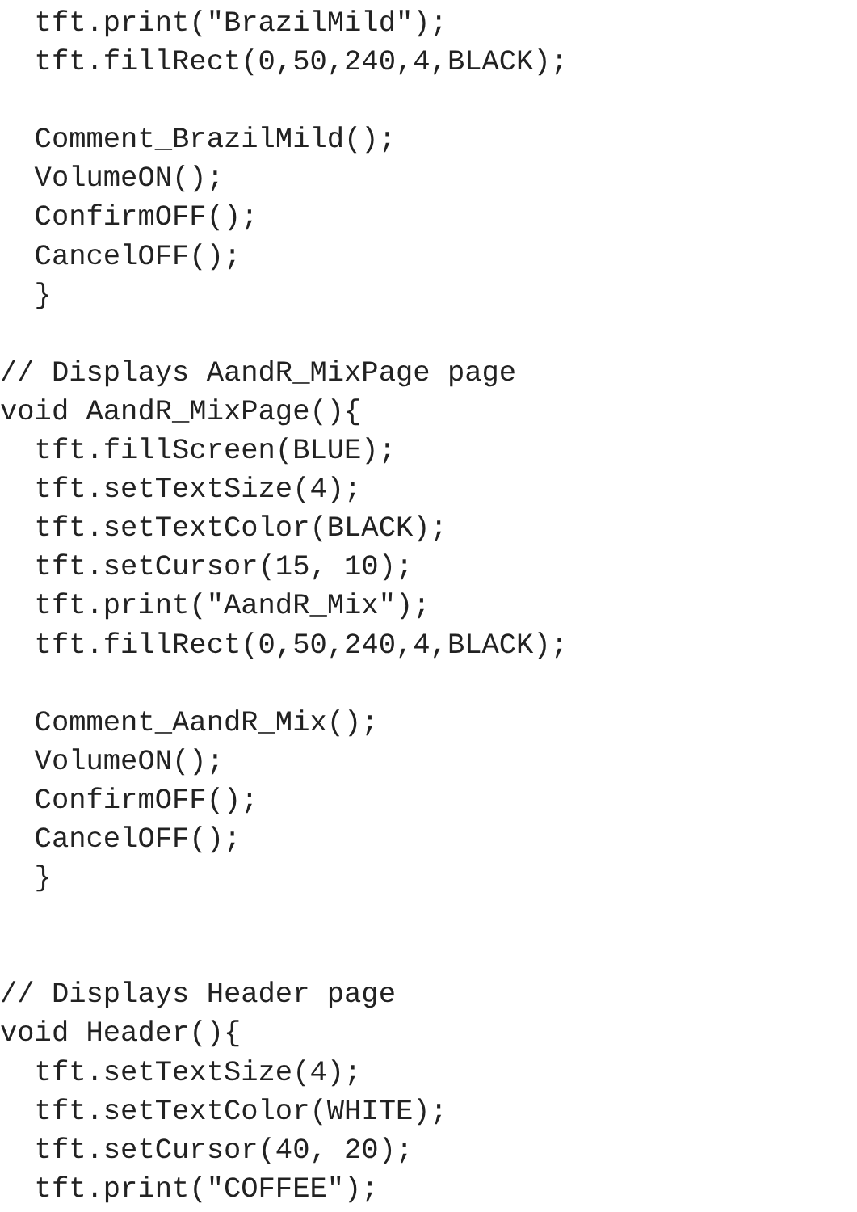tft.print("BrazilMild");
  tft.fillRect(0,50,240,4,BLACK);

  Comment_BrazilMild();
  VolumeON();
  ConfirmOFF();
  CancelOFF();
  }

// Displays AandR_MixPage page
void AandR_MixPage(){
  tft.fillScreen(BLUE);
  tft.setTextSize(4);
  tft.setTextColor(BLACK);
  tft.setCursor(15, 10);
  tft.print("AandR_Mix");
  tft.fillRect(0,50,240,4,BLACK);

  Comment_AandR_Mix();
  VolumeON();
  ConfirmOFF();
  CancelOFF();
  }


// Displays Header page
void Header(){
  tft.setTextSize(4);
  tft.setTextColor(WHITE);
  tft.setCursor(40, 20);
  tft.print("COFFEE");